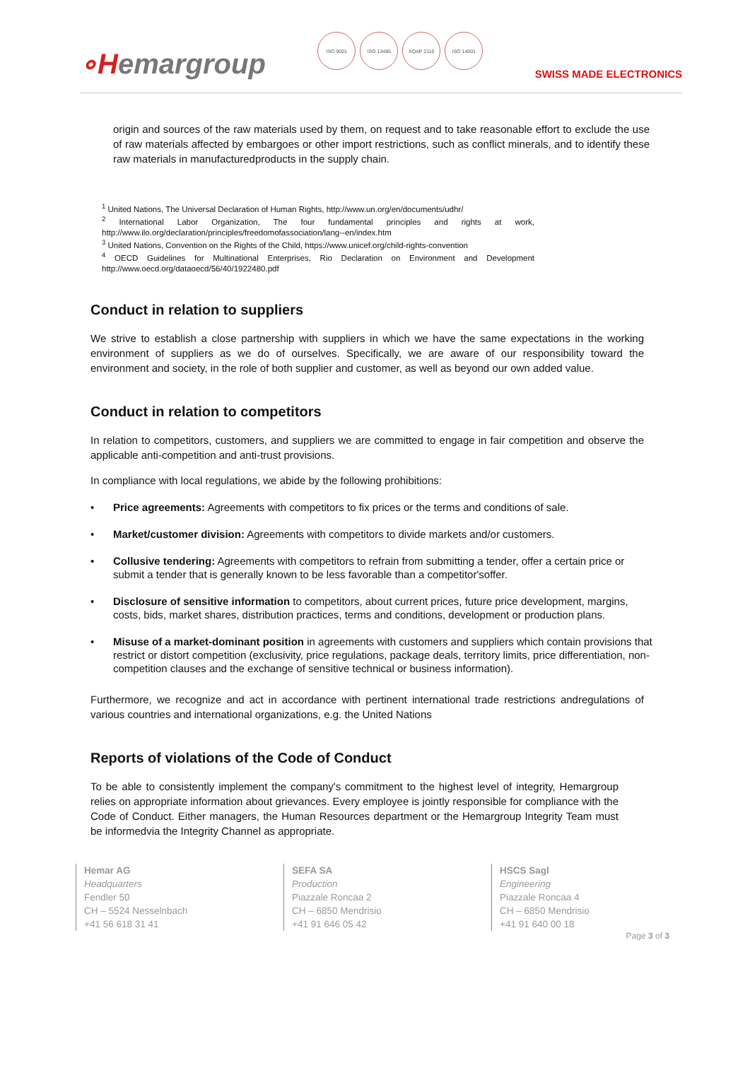∘Hemargroup
ISO 9001 ISO 13485 AQAP 2110 ISO 14001
SWISS MADE ELECTRONICS
origin and sources of the raw materials used by them, on request and to take reasonable effort to exclude the use of raw materials affected by embargoes or other import restrictions, such as conflict minerals, and to identify these raw materials in manufacturedproducts in the supply chain.
<sup>1</sup> United Nations, The Universal Declaration of Human Rights, http://www.un.org/en/documents/udhr/
<sup>2</sup> International Labor Organization, The four fundamental principles and rights at work, http://www.ilo.org/declaration/principles/freedomofassociation/lang--en/index.htm
<sup>3</sup> United Nations, Convention on the Rights of the Child, https://www.unicef.org/child-rights-convention
<sup>4</sup> OECD Guidelines for Multinational Enterprises, Rio Declaration on Environment and Development http://www.oecd.org/dataoecd/56/40/1922480.pdf
Conduct in relation to suppliers
We strive to establish a close partnership with suppliers in which we have the same expectations in the working environment of suppliers as we do of ourselves. Specifically, we are aware of our responsibility toward the environment and society, in the role of both supplier and customer, as well as beyond our own added value.
Conduct in relation to competitors
In relation to competitors, customers, and suppliers we are committed to engage in fair competition and observe the applicable anti-competition and anti-trust provisions.
In compliance with local regulations, we abide by the following prohibitions:
• Price agreements: Agreements with competitors to fix prices or the terms and conditions of sale.
• Market/customer division: Agreements with competitors to divide markets and/or customers.
• Collusive tendering: Agreements with competitors to refrain from submitting a tender, offer a certain price or submit a tender that is generally known to be less favorable than a competitor'soffer.
• Disclosure of sensitive information to competitors, about current prices, future price development, margins, costs, bids, market shares, distribution practices, terms and conditions, development or production plans.
• Misuse of a market-dominant position in agreements with customers and suppliers which contain provisions that restrict or distort competition (exclusivity, price regulations, package deals, territory limits, price differentiation, non-competition clauses and the exchange of sensitive technical or business information).
Furthermore, we recognize and act in accordance with pertinent international trade restrictions andregulations of various countries and international organizations, e.g. the United Nations
Reports of violations of the Code of Conduct
To be able to consistently implement the company's commitment to the highest level of integrity, Hemargroup relies on appropriate information about grievances. Every employee is jointly responsible for compliance with the Code of Conduct. Either managers, the Human Resources department or the Hemargroup Integrity Team must be informedvia the Integrity Channel as appropriate.
Hemar AG
Headquarters
Fendler 50
CH – 5524 Nesselnbach
+41 56 618 31 41
SEFA SA
Production
Piazzale Roncaa 2
CH – 6850 Mendrisio
+41 91 646 05 42
HSCS Sagl
Engineering
Piazzale Roncaa 4
CH – 6850 Mendrisio
+41 91 640 00 18
Page 3 of 3